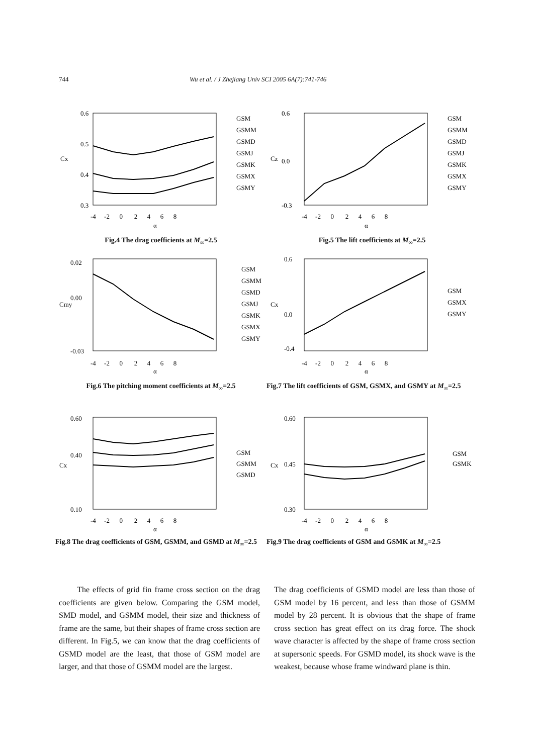744 Wu et al. / J Zhejiang Univ SCI 2005 6A(7):741-746
0.6
0.5
0.4
0.3
Cx
-4 -2 0 2 4 6 8
α
GSM
GSMM
GSMD
GSMJ
GSMK
GSMX
GSMY
Fig.4 The drag coefficients at M<sub>∞</sub>=2.5
0.6
0.0
-0.3
Cz
-4 -2 0 2 4 6 8
α
GSM
GSMM
GSMD
GSMJ
GSMK
GSMX
GSMY
Fig.5 The lift coefficients at M<sub>∞</sub>=2.5
0.02
0.00
-0.03
Cmy
-4 -2 0 2 4 6 8
α
GSM
GSMM
GSMD
GSMJ
GSMK
GSMX
GSMY
Fig.6 The pitching moment coefficients at M<sub>∞</sub>=2.5
0.6
0.0
-0.4
Cx
-4 -2 0 2 4 6 8
α
GSM
GSMX
GSMY
Fig.7 The lift coefficients of GSM, GSMX, and GSMY at M<sub>∞</sub>=2.5
0.60
0.40
0.10
Cx
-4 -2 0 2 4 6 8
α
GSM
GSMM
GSMD
Fig.8 The drag coefficients of GSM, GSMM, and GSMD at M<sub>∞</sub>=2.5
0.60
0.45
0.30
Cx
-4 -2 0 2 4 6 8
α
GSM
GSMK
Fig.9 The drag coefficients of GSM and GSMK at M<sub>∞</sub>=2.5
The effects of grid fin frame cross section on the drag coefficients are given below. Comparing the GSM model, SMD model, and GSMM model, their size and thickness of frame are the same, but their shapes of frame cross section are different. In Fig.5, we can know that the drag coefficients of GSMD model are the least, that those of GSM model are larger, and that those of GSMM model are the largest.
The drag coefficients of GSMD model are less than those of GSM model by 16 percent, and less than those of GSMM model by 28 percent. It is obvious that the shape of frame cross section has great effect on its drag force. The shock wave character is affected by the shape of frame cross section at supersonic speeds. For GSMD model, its shock wave is the weakest, because whose frame windward plane is thin.